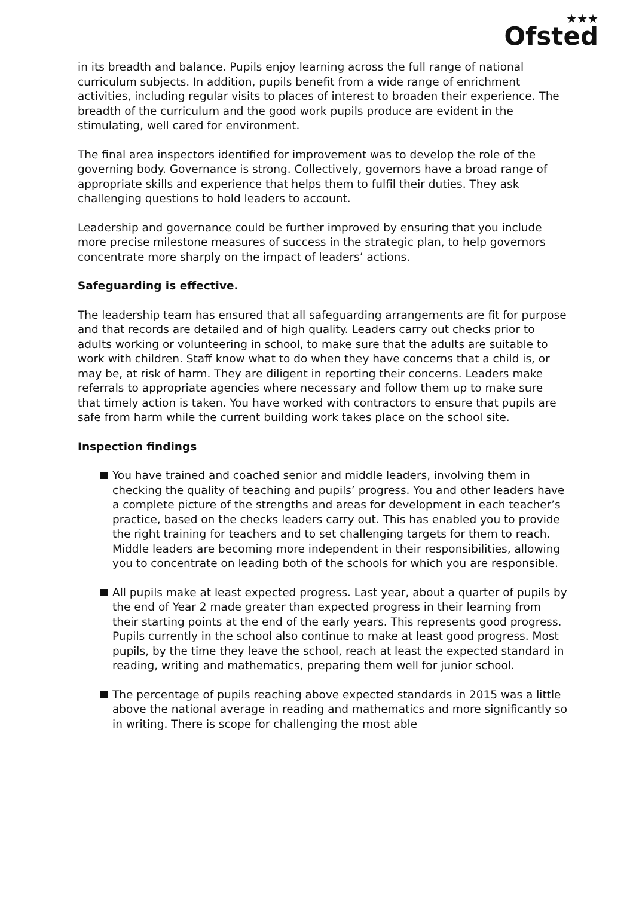★★★
Ofsted
in its breadth and balance. Pupils enjoy learning across the full range of national curriculum subjects. In addition, pupils benefit from a wide range of enrichment activities, including regular visits to places of interest to broaden their experience. The breadth of the curriculum and the good work pupils produce are evident in the stimulating, well cared for environment.
The final area inspectors identified for improvement was to develop the role of the governing body. Governance is strong. Collectively, governors have a broad range of appropriate skills and experience that helps them to fulfil their duties. They ask challenging questions to hold leaders to account.
Leadership and governance could be further improved by ensuring that you include more precise milestone measures of success in the strategic plan, to help governors concentrate more sharply on the impact of leaders’ actions.
Safeguarding is effective.
The leadership team has ensured that all safeguarding arrangements are fit for purpose and that records are detailed and of high quality. Leaders carry out checks prior to adults working or volunteering in school, to make sure that the adults are suitable to work with children. Staff know what to do when they have concerns that a child is, or may be, at risk of harm. They are diligent in reporting their concerns. Leaders make referrals to appropriate agencies where necessary and follow them up to make sure that timely action is taken. You have worked with contractors to ensure that pupils are safe from harm while the current building work takes place on the school site.
Inspection findings
You have trained and coached senior and middle leaders, involving them in checking the quality of teaching and pupils’ progress. You and other leaders have a complete picture of the strengths and areas for development in each teacher’s practice, based on the checks leaders carry out. This has enabled you to provide the right training for teachers and to set challenging targets for them to reach. Middle leaders are becoming more independent in their responsibilities, allowing you to concentrate on leading both of the schools for which you are responsible.
All pupils make at least expected progress. Last year, about a quarter of pupils by the end of Year 2 made greater than expected progress in their learning from their starting points at the end of the early years. This represents good progress. Pupils currently in the school also continue to make at least good progress. Most pupils, by the time they leave the school, reach at least the expected standard in reading, writing and mathematics, preparing them well for junior school.
The percentage of pupils reaching above expected standards in 2015 was a little above the national average in reading and mathematics and more significantly so in writing. There is scope for challenging the most able